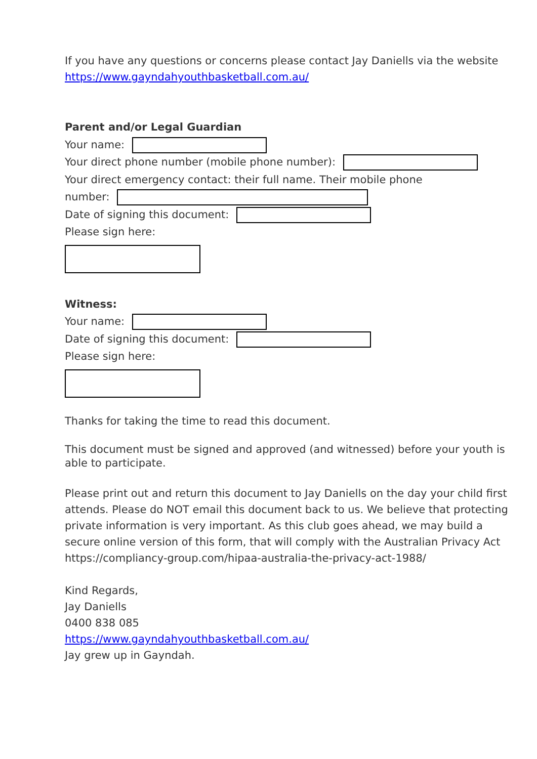If you have any questions or concerns please contact Jay Daniells via the website https://www.gayndahyouthbasketball.com.au/
Parent and/or Legal Guardian
Your name:
Your direct phone number (mobile phone number):
Your direct emergency contact: their full name. Their mobile phone
number:
Date of signing this document:
Please sign here:
Witness:
Your name:
Date of signing this document:
Please sign here:
Thanks for taking the time to read this document.
This document must be signed and approved (and witnessed) before your youth is able to participate.
Please print out and return this document to Jay Daniells on the day your child first attends. Please do NOT email this document back to us. We believe that protecting private information is very important. As this club goes ahead, we may build a secure online version of this form, that will comply with the Australian Privacy Act https://compliancy-group.com/hipaa-australia-the-privacy-act-1988/
Kind Regards,
Jay Daniells
0400 838 085
https://www.gayndahyouthbasketball.com.au/
Jay grew up in Gayndah.